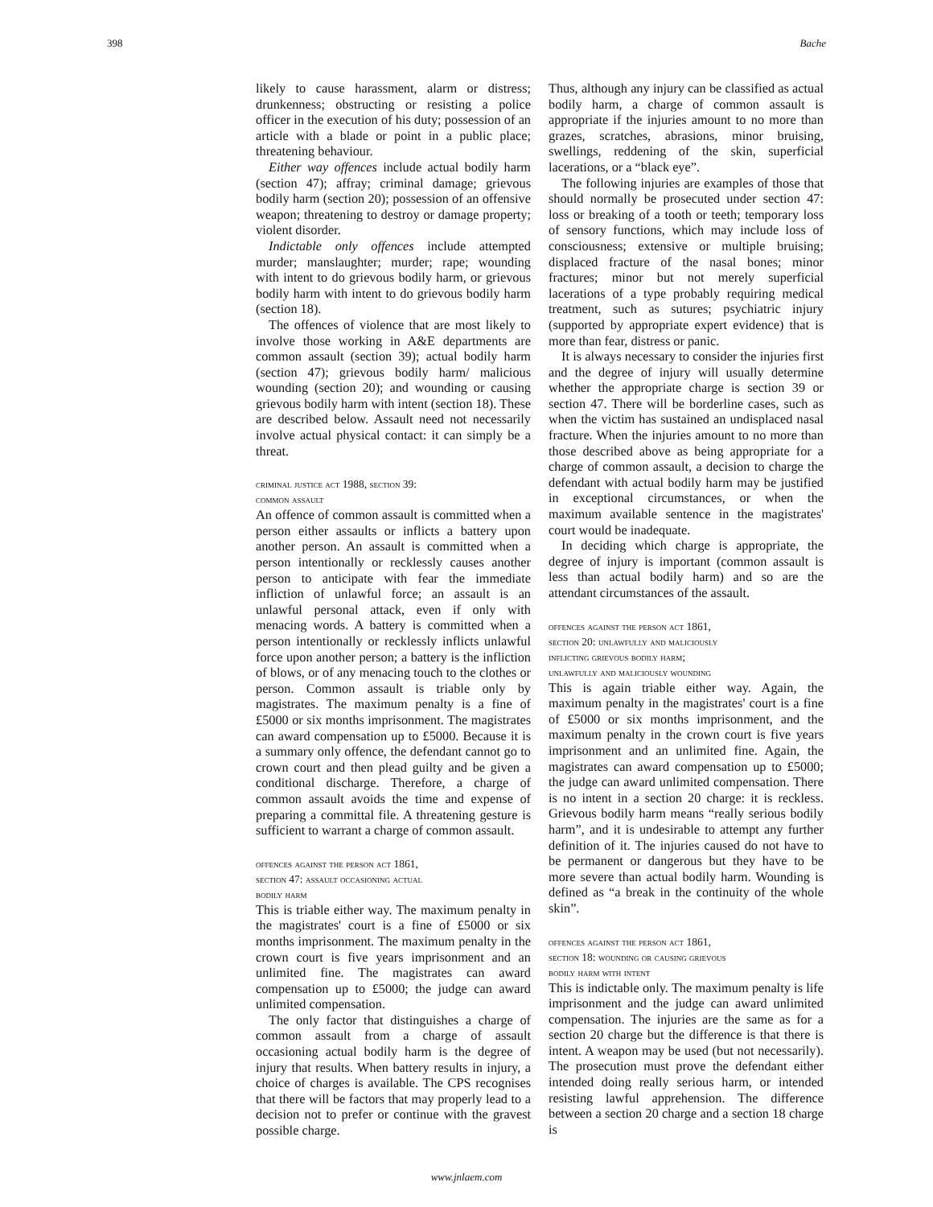398 Bache
likely to cause harassment, alarm or distress; drunkenness; obstructing or resisting a police officer in the execution of his duty; possession of an article with a blade or point in a public place; threatening behaviour.
Either way offences include actual bodily harm (section 47); affray; criminal damage; grievous bodily harm (section 20); possession of an offensive weapon; threatening to destroy or damage property; violent disorder.
Indictable only offences include attempted murder; manslaughter; murder; rape; wounding with intent to do grievous bodily harm, or grievous bodily harm with intent to do grievous bodily harm (section 18).
The offences of violence that are most likely to involve those working in A&E departments are common assault (section 39); actual bodily harm (section 47); grievous bodily harm/ malicious wounding (section 20); and wounding or causing grievous bodily harm with intent (section 18). These are described below. Assault need not necessarily involve actual physical contact: it can simply be a threat.
criminal justice act 1988, section 39:
common assault
An offence of common assault is committed when a person either assaults or inflicts a battery upon another person. An assault is committed when a person intentionally or recklessly causes another person to anticipate with fear the immediate infliction of unlawful force; an assault is an unlawful personal attack, even if only with menacing words. A battery is committed when a person intentionally or recklessly inflicts unlawful force upon another person; a battery is the infliction of blows, or of any menacing touch to the clothes or person. Common assault is triable only by magistrates. The maximum penalty is a fine of £5000 or six months imprisonment. The magistrates can award compensation up to £5000. Because it is a summary only offence, the defendant cannot go to crown court and then plead guilty and be given a conditional discharge. Therefore, a charge of common assault avoids the time and expense of preparing a committal file. A threatening gesture is sufficient to warrant a charge of common assault.
offences against the person act 1861,
section 47: assault occasioning actual
bodily harm
This is triable either way. The maximum penalty in the magistrates' court is a fine of £5000 or six months imprisonment. The maximum penalty in the crown court is five years imprisonment and an unlimited fine. The magistrates can award compensation up to £5000; the judge can award unlimited compensation.
The only factor that distinguishes a charge of common assault from a charge of assault occasioning actual bodily harm is the degree of injury that results. When battery results in injury, a choice of charges is available. The CPS recognises that there will be factors that may properly lead to a decision not to prefer or continue with the gravest possible charge.
Thus, although any injury can be classified as actual bodily harm, a charge of common assault is appropriate if the injuries amount to no more than grazes, scratches, abrasions, minor bruising, swellings, reddening of the skin, superficial lacerations, or a “black eye”.
The following injuries are examples of those that should normally be prosecuted under section 47: loss or breaking of a tooth or teeth; temporary loss of sensory functions, which may include loss of consciousness; extensive or multiple bruising; displaced fracture of the nasal bones; minor fractures; minor but not merely superficial lacerations of a type probably requiring medical treatment, such as sutures; psychiatric injury (supported by appropriate expert evidence) that is more than fear, distress or panic.
It is always necessary to consider the injuries first and the degree of injury will usually determine whether the appropriate charge is section 39 or section 47. There will be borderline cases, such as when the victim has sustained an undisplaced nasal fracture. When the injuries amount to no more than those described above as being appropriate for a charge of common assault, a decision to charge the defendant with actual bodily harm may be justified in exceptional circumstances, or when the maximum available sentence in the magistrates' court would be inadequate.
In deciding which charge is appropriate, the degree of injury is important (common assault is less than actual bodily harm) and so are the attendant circumstances of the assault.
offences against the person act 1861,
section 20: unlawfully and maliciously
inflicting grievous bodily harm;
unlawfully and maliciously wounding
This is again triable either way. Again, the maximum penalty in the magistrates' court is a fine of £5000 or six months imprisonment, and the maximum penalty in the crown court is five years imprisonment and an unlimited fine. Again, the magistrates can award compensation up to £5000; the judge can award unlimited compensation. There is no intent in a section 20 charge: it is reckless. Grievous bodily harm means “really serious bodily harm”, and it is undesirable to attempt any further definition of it. The injuries caused do not have to be permanent or dangerous but they have to be more severe than actual bodily harm. Wounding is defined as “a break in the continuity of the whole skin”.
offences against the person act 1861,
section 18: wounding or causing grievous
bodily harm with intent
This is indictable only. The maximum penalty is life imprisonment and the judge can award unlimited compensation. The injuries are the same as for a section 20 charge but the difference is that there is intent. A weapon may be used (but not necessarily). The prosecution must prove the defendant either intended doing really serious harm, or intended resisting lawful apprehension. The difference between a section 20 charge and a section 18 charge is
www.jnlaem.com